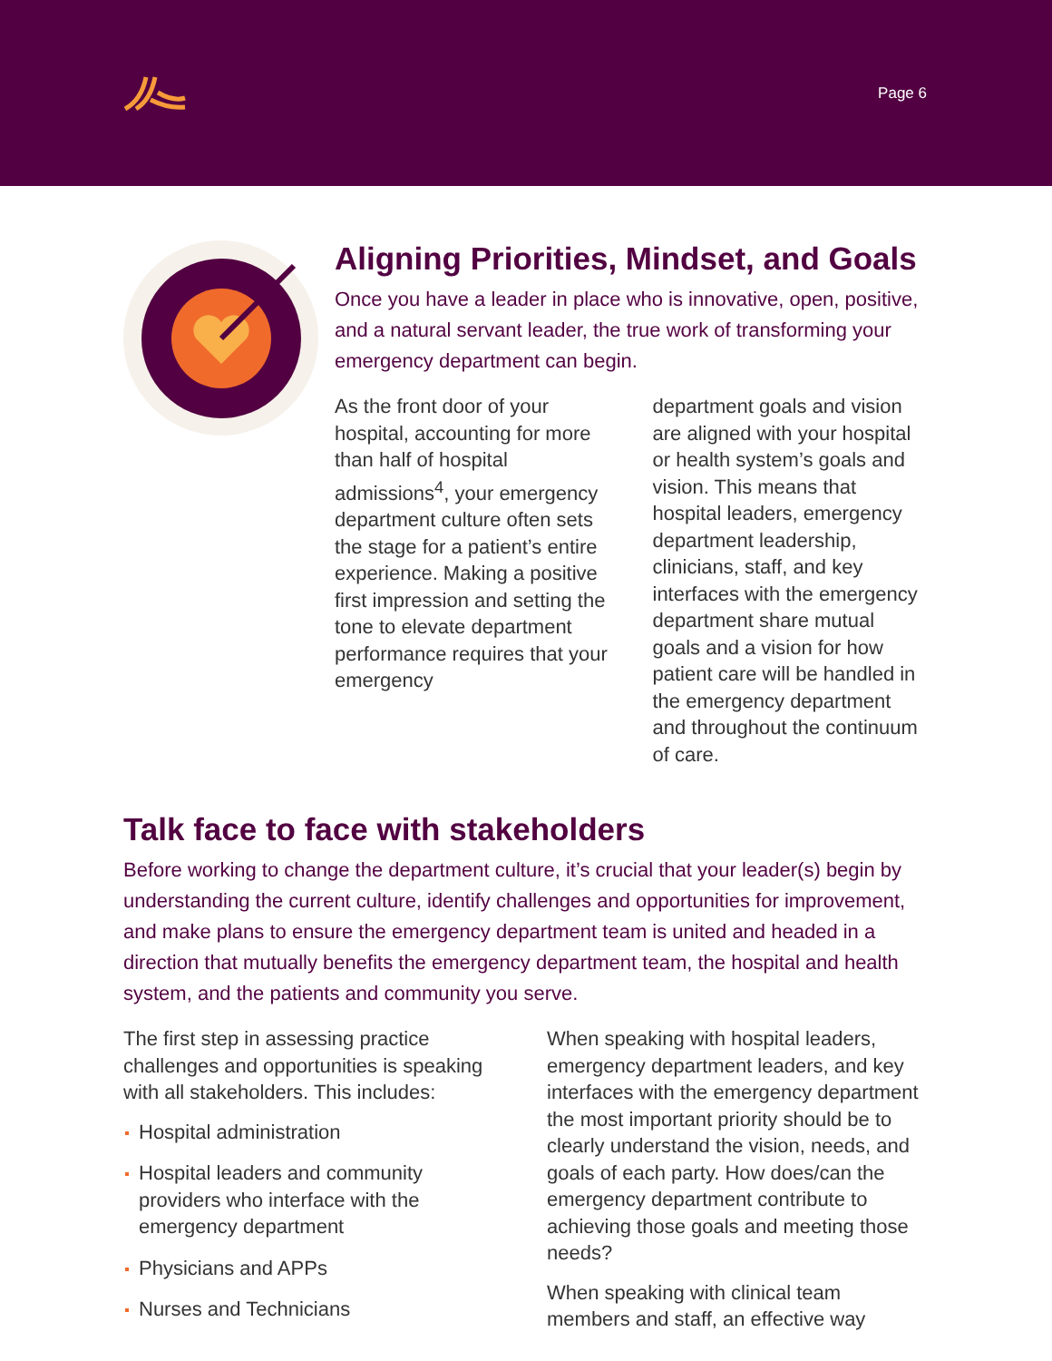Page 6
Aligning Priorities, Mindset, and Goals
Once you have a leader in place who is innovative, open, positive, and a natural servant leader, the true work of transforming your emergency department can begin.
As the front door of your hospital, accounting for more than half of hospital admissions<sup>4</sup>, your emergency department culture often sets the stage for a patient’s entire experience. Making a positive first impression and setting the tone to elevate department performance requires that your emergency
department goals and vision are aligned with your hospital or health system’s goals and vision. This means that hospital leaders, emergency department leadership, clinicians, staff, and key interfaces with the emergency department share mutual goals and a vision for how patient care will be handled in the emergency department and throughout the continuum of care.
Talk face to face with stakeholders
Before working to change the department culture, it’s crucial that your leader(s) begin by understanding the current culture, identify challenges and opportunities for improvement, and make plans to ensure the emergency department team is united and headed in a direction that mutually benefits the emergency department team, the hospital and health system, and the patients and community you serve.
The first step in assessing practice challenges and opportunities is speaking with all stakeholders. This includes:
Hospital administration
Hospital leaders and community providers who interface with the emergency department
Physicians and APPs
Nurses and Technicians
When speaking with hospital leaders, emergency department leaders, and key interfaces with the emergency department the most important priority should be to clearly understand the vision, needs, and goals of each party. How does/can the emergency department contribute to achieving those goals and meeting those needs?
When speaking with clinical team members and staff, an effective way